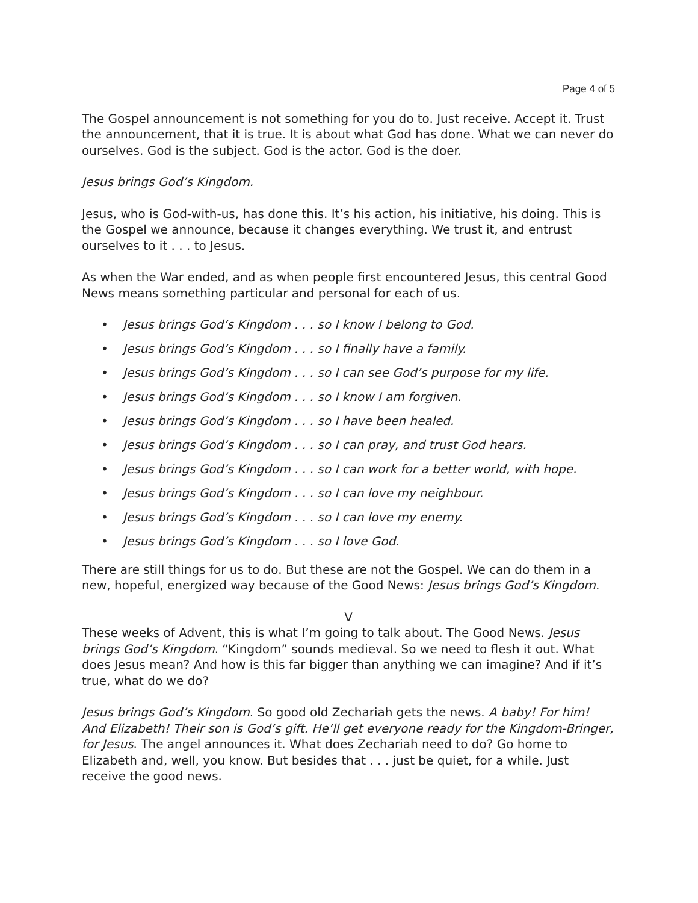Page 4 of 5
The Gospel announcement is not something for you do to. Just receive. Accept it. Trust the announcement, that it is true. It is about what God has done. What we can never do ourselves. God is the subject. God is the actor. God is the doer.
Jesus brings God’s Kingdom.
Jesus, who is God-with-us, has done this. It’s his action, his initiative, his doing. This is the Gospel we announce, because it changes everything. We trust it, and entrust ourselves to it . . . to Jesus.
As when the War ended, and as when people first encountered Jesus, this central Good News means something particular and personal for each of us.
• Jesus brings God’s Kingdom . . . so I know I belong to God.
• Jesus brings God’s Kingdom . . . so I finally have a family.
• Jesus brings God’s Kingdom . . . so I can see God’s purpose for my life.
• Jesus brings God’s Kingdom . . . so I know I am forgiven.
• Jesus brings God’s Kingdom . . . so I have been healed.
• Jesus brings God’s Kingdom . . . so I can pray, and trust God hears.
• Jesus brings God’s Kingdom . . . so I can work for a better world, with hope.
• Jesus brings God’s Kingdom . . . so I can love my neighbour.
• Jesus brings God’s Kingdom . . . so I can love my enemy.
• Jesus brings God’s Kingdom . . . so I love God.
There are still things for us to do. But these are not the Gospel. We can do them in a new, hopeful, energized way because of the Good News: Jesus brings God’s Kingdom.
V
These weeks of Advent, this is what I’m going to talk about. The Good News. Jesus brings God’s Kingdom. “Kingdom” sounds medieval. So we need to flesh it out. What does Jesus mean? And how is this far bigger than anything we can imagine? And if it’s true, what do we do?
Jesus brings God’s Kingdom. So good old Zechariah gets the news. A baby! For him! And Elizabeth! Their son is God’s gift. He’ll get everyone ready for the Kingdom-Bringer, for Jesus. The angel announces it. What does Zechariah need to do? Go home to Elizabeth and, well, you know. But besides that . . . just be quiet, for a while. Just receive the good news.